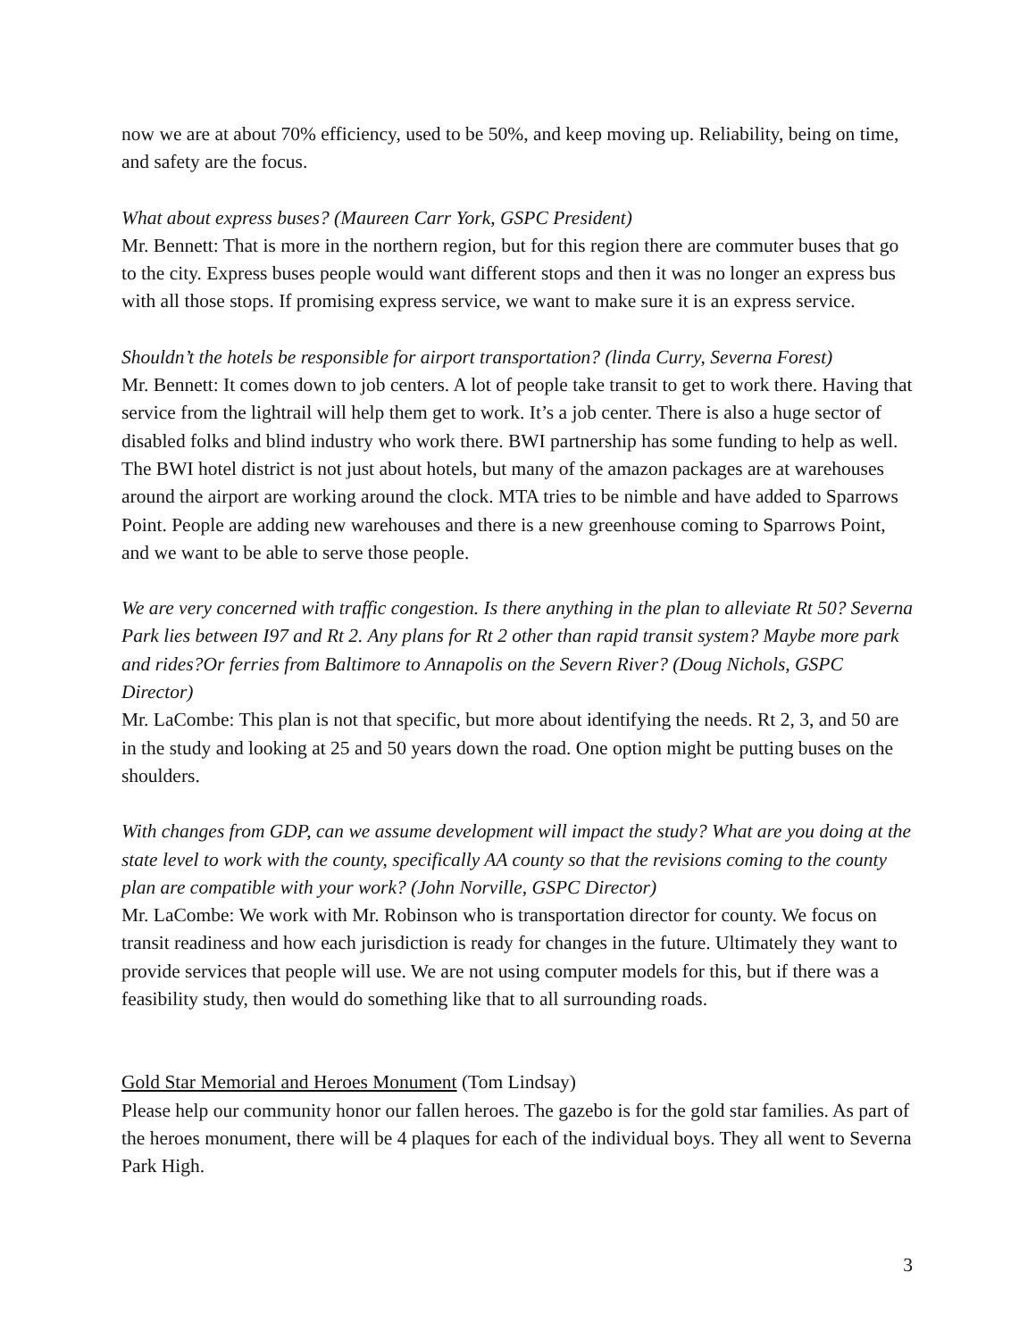now we are at about 70% efficiency, used to be 50%, and keep moving up. Reliability, being on time, and safety are the focus.
What about express buses? (Maureen Carr York, GSPC President)
Mr. Bennett: That is more in the northern region, but for this region there are commuter buses that go to the city. Express buses people would want different stops and then it was no longer an express bus with all those stops. If promising express service, we want to make sure it is an express service.
Shouldn’t the hotels be responsible for airport transportation? (linda Curry, Severna Forest)
Mr. Bennett: It comes down to job centers. A lot of people take transit to get to work there. Having that service from the lightrail will help them get to work. It’s a job center. There is also a huge sector of disabled folks and blind industry who work there. BWI partnership has some funding to help as well. The BWI hotel district is not just about hotels, but many of the amazon packages are at warehouses around the airport are working around the clock. MTA tries to be nimble and have added to Sparrows Point. People are adding new warehouses and there is a new greenhouse coming to Sparrows Point, and we want to be able to serve those people.
We are very concerned with traffic congestion. Is there anything in the plan to alleviate Rt 50? Severna Park lies between I97 and Rt 2. Any plans for Rt 2 other than rapid transit system? Maybe more park and rides?Or ferries from Baltimore to Annapolis on the Severn River? (Doug Nichols, GSPC Director)
Mr. LaCombe: This plan is not that specific, but more about identifying the needs. Rt 2, 3, and 50 are in the study and looking at 25 and 50 years down the road. One option might be putting buses on the shoulders.
With changes from GDP, can we assume development will impact the study? What are you doing at the state level to work with the county, specifically AA county so that the revisions coming to the county plan are compatible with your work? (John Norville, GSPC Director)
Mr. LaCombe: We work with Mr. Robinson who is transportation director for county. We focus on transit readiness and how each jurisdiction is ready for changes in the future. Ultimately they want to provide services that people will use. We are not using computer models for this, but if there was a feasibility study, then would do something like that to all surrounding roads.
Gold Star Memorial and Heroes Monument (Tom Lindsay)
Please help our community honor our fallen heroes. The gazebo is for the gold star families. As part of the heroes monument, there will be 4 plaques for each of the individual boys. They all went to Severna Park High.
3